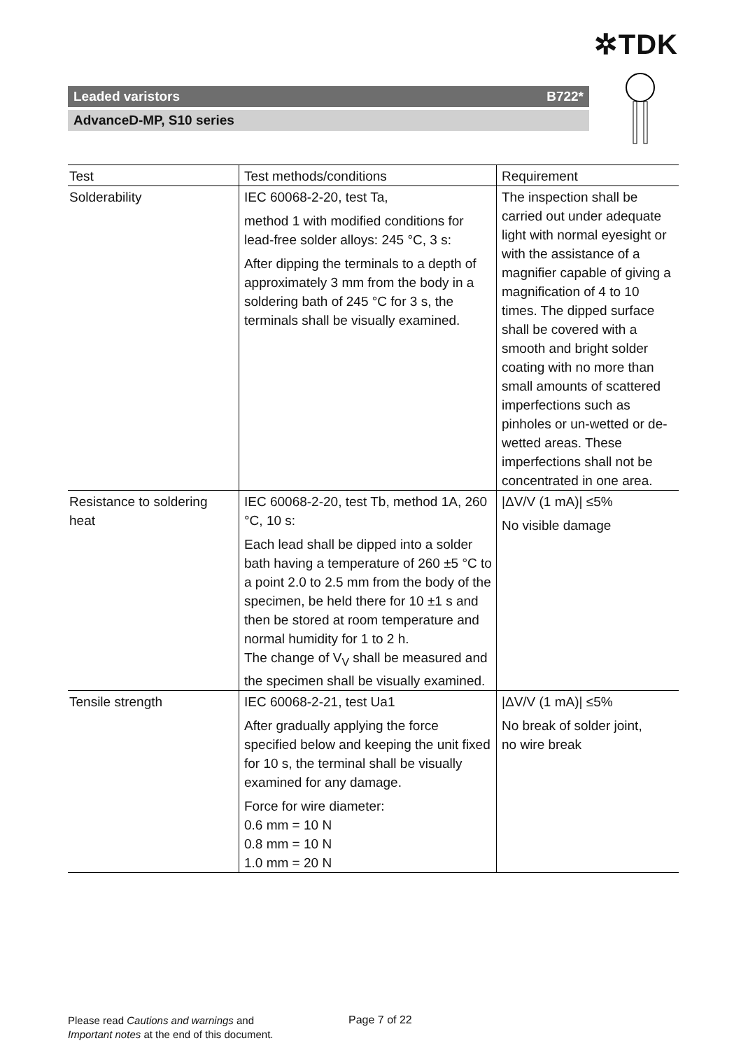✲TDK
Leaded varistors B722*
AdvanceD-MP, S10 series
| Test | Test methods/conditions | Requirement |
| --- | --- | --- |
| Solderability | IEC 60068-2-20, test Ta, method 1 with modified conditions for lead-free solder alloys: 245 °C, 3 s: After dipping the terminals to a depth of approximately 3 mm from the body in a soldering bath of 245 °C for 3 s, the terminals shall be visually examined. | The inspection shall be carried out under adequate light with normal eyesight or with the assistance of a magnifier capable of giving a magnification of 4 to 10 times. The dipped surface shall be covered with a smooth and bright solder coating with no more than small amounts of scattered imperfections such as pinholes or un-wetted or de-wetted areas. These imperfections shall not be concentrated in one area. |
| Resistance to soldering heat | IEC 60068-2-20, test Tb, method 1A, 260 °C, 10 s: Each lead shall be dipped into a solder bath having a temperature of 260 ±5 °C to a point 2.0 to 2.5 mm from the body of the specimen, be held there for 10 ±1 s and then be stored at room temperature and normal humidity for 1 to 2 h. The change of V<sub>V</sub> shall be measured and the specimen shall be visually examined. | /ΔV/V (1 mA)/ ≤5% No visible damage |
| Tensile strength | IEC 60068-2-21, test Ua1 After gradually applying the force specified below and keeping the unit fixed for 10 s, the terminal shall be visually examined for any damage. Force for wire diameter: 0.6 mm = 10 N 0.8 mm = 10 N 1.0 mm = 20 N | /ΔV/V (1 mA)/ ≤5% No break of solder joint, no wire break |
Please read Cautions and warnings and
Important notes at the end of this document.
Page 7 of 22